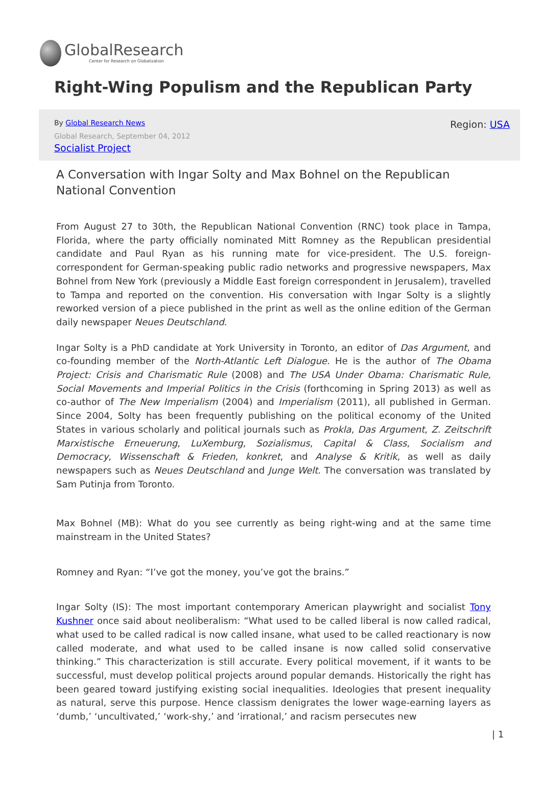GlobalResearch
Center for Research on Globalization
Right-Wing Populism and the Republican Party
By Global Research News
Global Research, September 04, 2012
Socialist Project
Region: USA
A Conversation with Ingar Solty and Max Bohnel on the Republican National Convention
From August 27 to 30th, the Republican National Convention (RNC) took place in Tampa, Florida, where the party officially nominated Mitt Romney as the Republican presidential candidate and Paul Ryan as his running mate for vice-president. The U.S. foreign-correspondent for German-speaking public radio networks and progressive newspapers, Max Bohnel from New York (previously a Middle East foreign correspondent in Jerusalem), travelled to Tampa and reported on the convention. His conversation with Ingar Solty is a slightly reworked version of a piece published in the print as well as the online edition of the German daily newspaper Neues Deutschland.
Ingar Solty is a PhD candidate at York University in Toronto, an editor of Das Argument, and co-founding member of the North-Atlantic Left Dialogue. He is the author of The Obama Project: Crisis and Charismatic Rule (2008) and The USA Under Obama: Charismatic Rule, Social Movements and Imperial Politics in the Crisis (forthcoming in Spring 2013) as well as co-author of The New Imperialism (2004) and Imperialism (2011), all published in German. Since 2004, Solty has been frequently publishing on the political economy of the United States in various scholarly and political journals such as Prokla, Das Argument, Z. Zeitschrift Marxistische Erneuerung, LuXemburg, Sozialismus, Capital & Class, Socialism and Democracy, Wissenschaft & Frieden, konkret, and Analyse & Kritik, as well as daily newspapers such as Neues Deutschland and Junge Welt. The conversation was translated by Sam Putinja from Toronto.
Max Bohnel (MB): What do you see currently as being right-wing and at the same time mainstream in the United States?
Romney and Ryan: “I’ve got the money, you’ve got the brains.”
Ingar Solty (IS): The most important contemporary American playwright and socialist Tony Kushner once said about neoliberalism: “What used to be called liberal is now called radical, what used to be called radical is now called insane, what used to be called reactionary is now called moderate, and what used to be called insane is now called solid conservative thinking.” This characterization is still accurate. Every political movement, if it wants to be successful, must develop political projects around popular demands. Historically the right has been geared toward justifying existing social inequalities. Ideologies that present inequality as natural, serve this purpose. Hence classism denigrates the lower wage-earning layers as ‘dumb,’ ‘uncultivated,’ ‘work-shy,’ and ‘irrational,’ and racism persecutes new
| 1